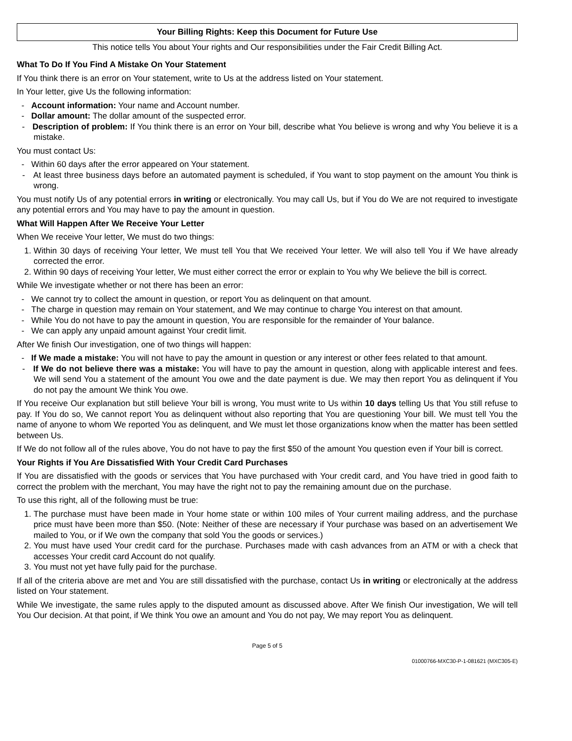Your Billing Rights: Keep this Document for Future Use
This notice tells You about Your rights and Our responsibilities under the Fair Credit Billing Act.
What To Do If You Find A Mistake On Your Statement
If You think there is an error on Your statement, write to Us at the address listed on Your statement.
In Your letter, give Us the following information:
- Account information: Your name and Account number.
- Dollar amount: The dollar amount of the suspected error.
- Description of problem: If You think there is an error on Your bill, describe what You believe is wrong and why You believe it is a mistake.
You must contact Us:
- Within 60 days after the error appeared on Your statement.
- At least three business days before an automated payment is scheduled, if You want to stop payment on the amount You think is wrong.
You must notify Us of any potential errors in writing or electronically. You may call Us, but if You do We are not required to investigate any potential errors and You may have to pay the amount in question.
What Will Happen After We Receive Your Letter
When We receive Your letter, We must do two things:
1. Within 30 days of receiving Your letter, We must tell You that We received Your letter. We will also tell You if We have already corrected the error.
2. Within 90 days of receiving Your letter, We must either correct the error or explain to You why We believe the bill is correct.
While We investigate whether or not there has been an error:
- We cannot try to collect the amount in question, or report You as delinquent on that amount.
- The charge in question may remain on Your statement, and We may continue to charge You interest on that amount.
- While You do not have to pay the amount in question, You are responsible for the remainder of Your balance.
- We can apply any unpaid amount against Your credit limit.
After We finish Our investigation, one of two things will happen:
- If We made a mistake: You will not have to pay the amount in question or any interest or other fees related to that amount.
- If We do not believe there was a mistake: You will have to pay the amount in question, along with applicable interest and fees. We will send You a statement of the amount You owe and the date payment is due. We may then report You as delinquent if You do not pay the amount We think You owe.
If You receive Our explanation but still believe Your bill is wrong, You must write to Us within 10 days telling Us that You still refuse to pay. If You do so, We cannot report You as delinquent without also reporting that You are questioning Your bill. We must tell You the name of anyone to whom We reported You as delinquent, and We must let those organizations know when the matter has been settled between Us.
If We do not follow all of the rules above, You do not have to pay the first $50 of the amount You question even if Your bill is correct.
Your Rights if You Are Dissatisfied With Your Credit Card Purchases
If You are dissatisfied with the goods or services that You have purchased with Your credit card, and You have tried in good faith to correct the problem with the merchant, You may have the right not to pay the remaining amount due on the purchase.
To use this right, all of the following must be true:
1. The purchase must have been made in Your home state or within 100 miles of Your current mailing address, and the purchase price must have been more than $50. (Note: Neither of these are necessary if Your purchase was based on an advertisement We mailed to You, or if We own the company that sold You the goods or services.)
2. You must have used Your credit card for the purchase. Purchases made with cash advances from an ATM or with a check that accesses Your credit card Account do not qualify.
3. You must not yet have fully paid for the purchase.
If all of the criteria above are met and You are still dissatisfied with the purchase, contact Us in writing or electronically at the address listed on Your statement.
While We investigate, the same rules apply to the disputed amount as discussed above. After We finish Our investigation, We will tell You Our decision. At that point, if We think You owe an amount and You do not pay, We may report You as delinquent.
Page 5 of 5
01000766-MXC30-P-1-081621 (MXC305-E)